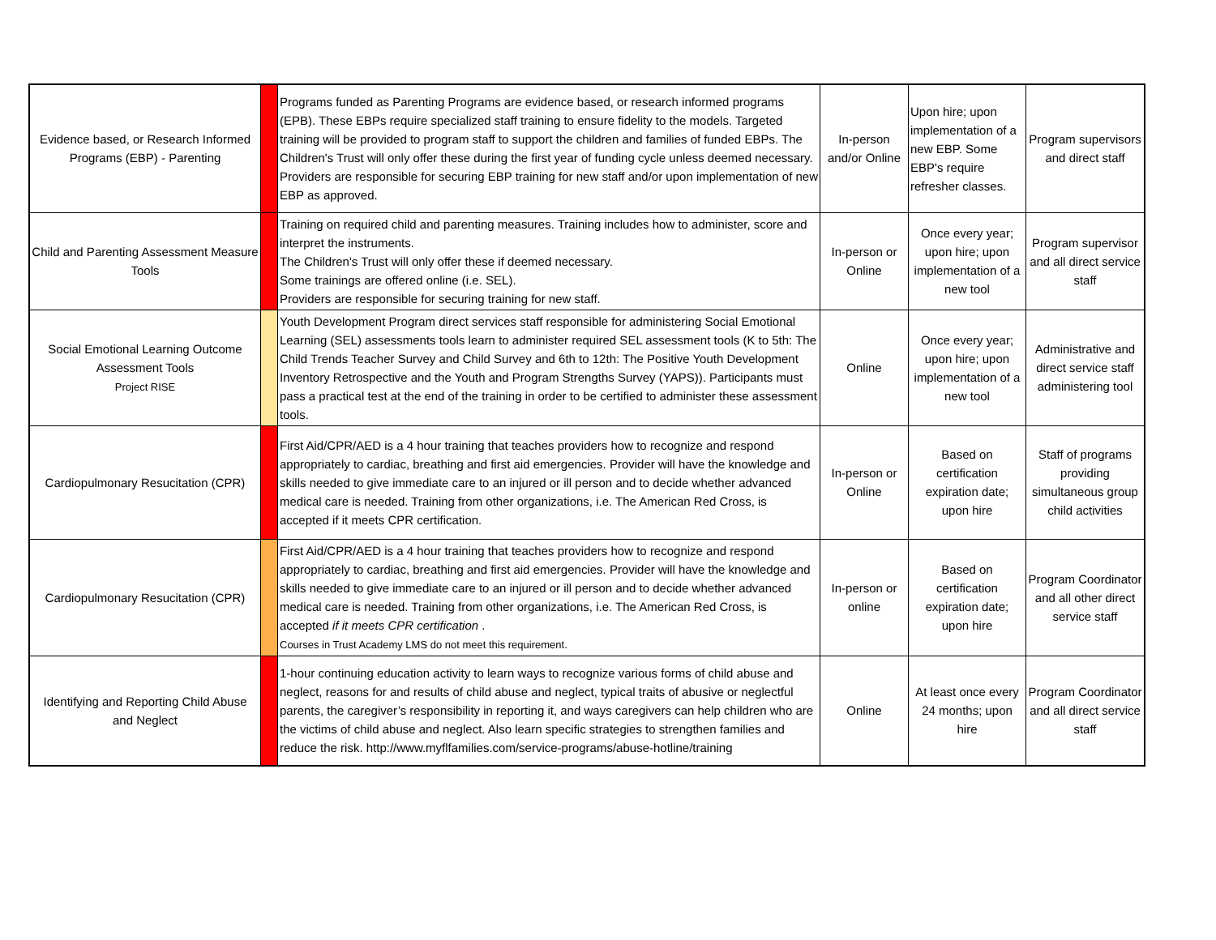| Evidence based, or Research Informed Programs (EBP) - Parenting | | Programs funded as Parenting Programs are evidence based, or research informed programs (EPB). These EBPs require specialized staff training to ensure fidelity to the models. Targeted training will be provided to program staff to support the children and families of funded EBPs. The Children's Trust will only offer these during the first year of funding cycle unless deemed necessary. Providers are responsible for securing EBP training for new staff and/or upon implementation of new EBP as approved. | In-person and/or Online | Upon hire; upon implementation of a new EBP. Some EBP's require refresher classes. | Program supervisors and direct staff |
| Child and Parenting Assessment Measure Tools | | Training on required child and parenting measures. Training includes how to administer, score and interpret the instruments. The Children's Trust will only offer these if deemed necessary. Some trainings are offered online (i.e. SEL). Providers are responsible for securing training for new staff. | In-person or Online | Once every year; upon hire; upon implementation of a new tool | Program supervisor and all direct service staff |
| Social Emotional Learning Outcome Assessment Tools Project RISE | | Youth Development Program direct services staff responsible for administering Social Emotional Learning (SEL) assessments tools learn to administer required SEL assessment tools (K to 5th: The Child Trends Teacher Survey and Child Survey and 6th to 12th: The Positive Youth Development Inventory Retrospective and the Youth and Program Strengths Survey (YAPS)). Participants must pass a practical test at the end of the training in order to be certified to administer these assessment tools. | Online | Once every year; upon hire; upon implementation of a new tool | Administrative and direct service staff administering tool |
| Cardiopulmonary Resucitation (CPR) | | First Aid/CPR/AED is a 4 hour training that teaches providers how to recognize and respond appropriately to cardiac, breathing and first aid emergencies. Provider will have the knowledge and skills needed to give immediate care to an injured or ill person and to decide whether advanced medical care is needed. Training from other organizations, i.e. The American Red Cross, is accepted if it meets CPR certification. | In-person or Online | Based on certification expiration date; upon hire | Staff of programs providing simultaneous group child activities |
| Cardiopulmonary Resucitation (CPR) | | First Aid/CPR/AED is a 4 hour training that teaches providers how to recognize and respond appropriately to cardiac, breathing and first aid emergencies. Provider will have the knowledge and skills needed to give immediate care to an injured or ill person and to decide whether advanced medical care is needed. Training from other organizations, i.e. The American Red Cross, is accepted if it meets CPR certification . Courses in Trust Academy LMS do not meet this requirement. | In-person or online | Based on certification expiration date; upon hire | Program Coordinator and all other direct service staff |
| Identifying and Reporting Child Abuse and Neglect | | 1-hour continuing education activity to learn ways to recognize various forms of child abuse and neglect, reasons for and results of child abuse and neglect, typical traits of abusive or neglectful parents, the caregiver’s responsibility in reporting it, and ways caregivers can help children who are the victims of child abuse and neglect. Also learn specific strategies to strengthen families and reduce the risk. http://www.myflfamilies.com/service-programs/abuse-hotline/training | Online | At least once every 24 months; upon hire | Program Coordinator and all direct service staff |